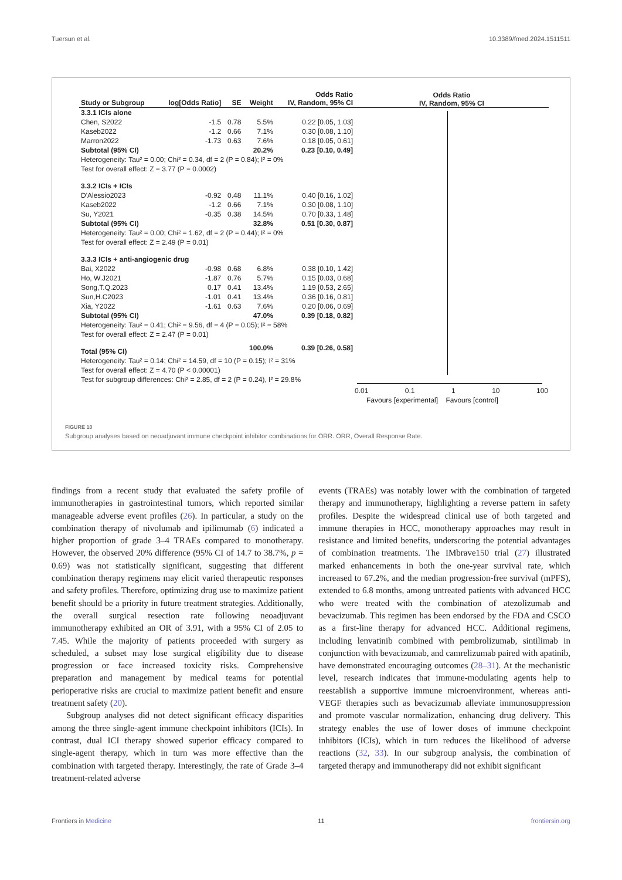Tuersun et al. 10.3389/fmed.2024.1511511
| Study or Subgroup | log[Odds Ratio] | SE | Weight | Odds Ratio IV, Random, 95% CI |
| --- | --- | --- | --- | --- |
| 3.3.1 ICIs alone | | | | |
| Chen, S2022 | -1.5 | 0.78 | 5.5% | 0.22 [0.05, 1.03] |
| Kaseb2022 | -1.2 | 0.66 | 7.1% | 0.30 [0.08, 1.10] |
| Marron2022 | -1.73 | 0.63 | 7.6% | 0.18 [0.05, 0.61] |
| Subtotal (95% CI) | | | 20.2% | 0.23 [0.10, 0.49] |
| Heterogeneity: Tau² = 0.00; Chi² = 0.34, df = 2 (P = 0.84); I² = 0% | | | | |
| Test for overall effect: Z = 3.77 (P = 0.0002) | | | | |
| 3.3.2 ICIs + ICIs | | | | |
| D'Alessio2023 | -0.92 | 0.48 | 11.1% | 0.40 [0.16, 1.02] |
| Kaseb2022 | -1.2 | 0.66 | 7.1% | 0.30 [0.08, 1.10] |
| Su, Y2021 | -0.35 | 0.38 | 14.5% | 0.70 [0.33, 1.48] |
| Subtotal (95% CI) | | | 32.8% | 0.51 [0.30, 0.87] |
| Heterogeneity: Tau² = 0.00; Chi² = 1.62, df = 2 (P = 0.44); I² = 0% | | | | |
| Test for overall effect: Z = 2.49 (P = 0.01) | | | | |
| 3.3.3 ICIs + anti-angiogenic drug | | | | |
| Bai, X2022 | -0.98 | 0.68 | 6.8% | 0.38 [0.10, 1.42] |
| Ho, W.J2021 | -1.87 | 0.76 | 5.7% | 0.15 [0.03, 0.68] |
| Song,T.Q.2023 | 0.17 | 0.41 | 13.4% | 1.19 [0.53, 2.65] |
| Sun,H.C2023 | -1.01 | 0.41 | 13.4% | 0.36 [0.16, 0.81] |
| Xia, Y2022 | -1.61 | 0.63 | 7.6% | 0.20 [0.06, 0.69] |
| Subtotal (95% CI) | | | 47.0% | 0.39 [0.18, 0.82] |
| Heterogeneity: Tau² = 0.41; Chi² = 9.56, df = 4 (P = 0.05); I² = 58% | | | | |
| Test for overall effect: Z = 2.47 (P = 0.01) | | | | |
| Total (95% CI) | | | 100.0% | 0.39 [0.26, 0.58] |
| Heterogeneity: Tau² = 0.14; Chi² = 14.59, df = 10 (P = 0.15); I² = 31% | | | | |
| Test for overall effect: Z = 4.70 (P < 0.00001) | | | | |
| Test for subgroup differences: Chi² = 2.85, df = 2 (P = 0.24), I² = 29.8% | | | | |
Odds Ratio
IV, Random, 95% CI
0.01 0.1 1 10 100
Favours [experimental] Favours [control]
FIGURE 10
Subgroup analyses based on neoadjuvant immune checkpoint inhibitor combinations for ORR. ORR, Overall Response Rate.
findings from a recent study that evaluated the safety profile of immunotherapies in gastrointestinal tumors, which reported similar manageable adverse event profiles (26). In particular, a study on the combination therapy of nivolumab and ipilimumab (6) indicated a higher proportion of grade 3–4 TRAEs compared to monotherapy. However, the observed 20% difference (95% CI of 14.7 to 38.7%, p = 0.69) was not statistically significant, suggesting that different combination therapy regimens may elicit varied therapeutic responses and safety profiles. Therefore, optimizing drug use to maximize patient benefit should be a priority in future treatment strategies. Additionally, the overall surgical resection rate following neoadjuvant immunotherapy exhibited an OR of 3.91, with a 95% CI of 2.05 to 7.45. While the majority of patients proceeded with surgery as scheduled, a subset may lose surgical eligibility due to disease progression or face increased toxicity risks. Comprehensive preparation and management by medical teams for potential perioperative risks are crucial to maximize patient benefit and ensure treatment safety (20).
Subgroup analyses did not detect significant efficacy disparities among the three single-agent immune checkpoint inhibitors (ICIs). In contrast, dual ICI therapy showed superior efficacy compared to single-agent therapy, which in turn was more effective than the combination with targeted therapy. Interestingly, the rate of Grade 3–4 treatment-related adverse
events (TRAEs) was notably lower with the combination of targeted therapy and immunotherapy, highlighting a reverse pattern in safety profiles. Despite the widespread clinical use of both targeted and immune therapies in HCC, monotherapy approaches may result in resistance and limited benefits, underscoring the potential advantages of combination treatments. The IMbrave150 trial (27) illustrated marked enhancements in both the one-year survival rate, which increased to 67.2%, and the median progression-free survival (mPFS), extended to 6.8 months, among untreated patients with advanced HCC who were treated with the combination of atezolizumab and bevacizumab. This regimen has been endorsed by the FDA and CSCO as a first-line therapy for advanced HCC. Additional regimens, including lenvatinib combined with pembrolizumab, sintilimab in conjunction with bevacizumab, and camrelizumab paired with apatinib, have demonstrated encouraging outcomes (28–31). At the mechanistic level, research indicates that immune-modulating agents help to reestablish a supportive immune microenvironment, whereas anti-VEGF therapies such as bevacizumab alleviate immunosuppression and promote vascular normalization, enhancing drug delivery. This strategy enables the use of lower doses of immune checkpoint inhibitors (ICIs), which in turn reduces the likelihood of adverse reactions (32, 33). In our subgroup analysis, the combination of targeted therapy and immunotherapy did not exhibit significant
Frontiers in Medicine 11 frontiersin.org